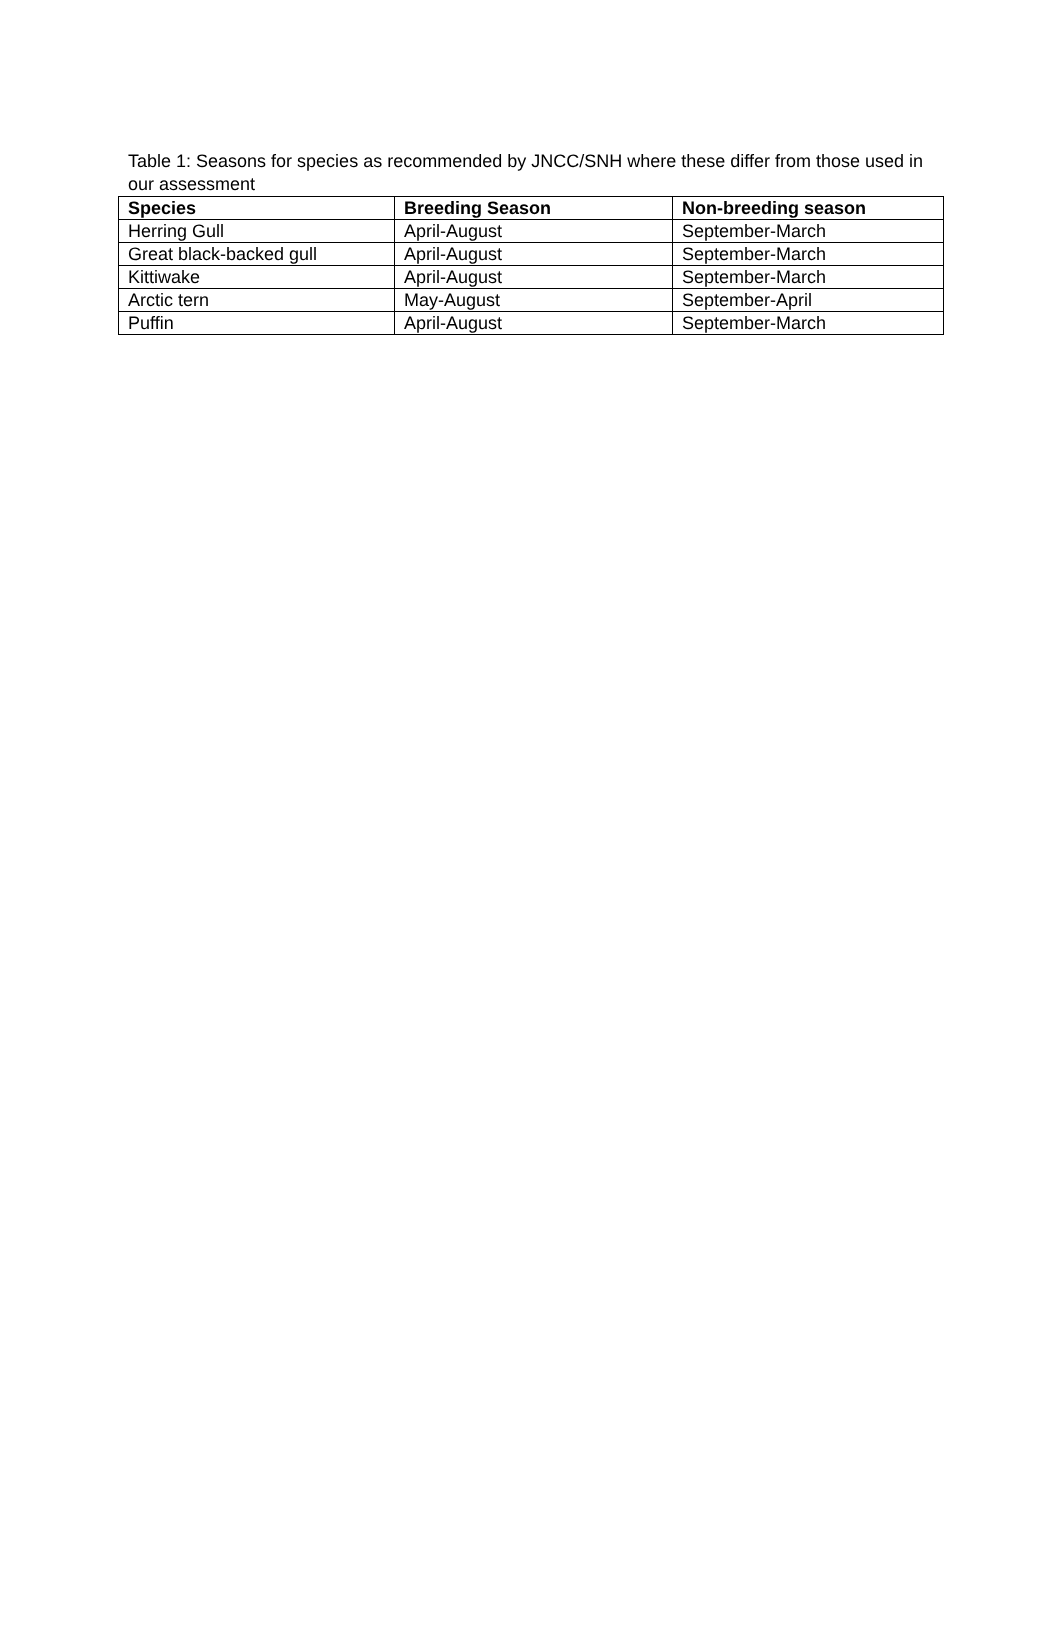Table 1: Seasons for species as recommended by JNCC/SNH where these differ from those used in our assessment
| Species | Breeding Season | Non-breeding season |
| --- | --- | --- |
| Herring Gull | April-August | September-March |
| Great black-backed gull | April-August | September-March |
| Kittiwake | April-August | September-March |
| Arctic tern | May-August | September-April |
| Puffin | April-August | September-March |